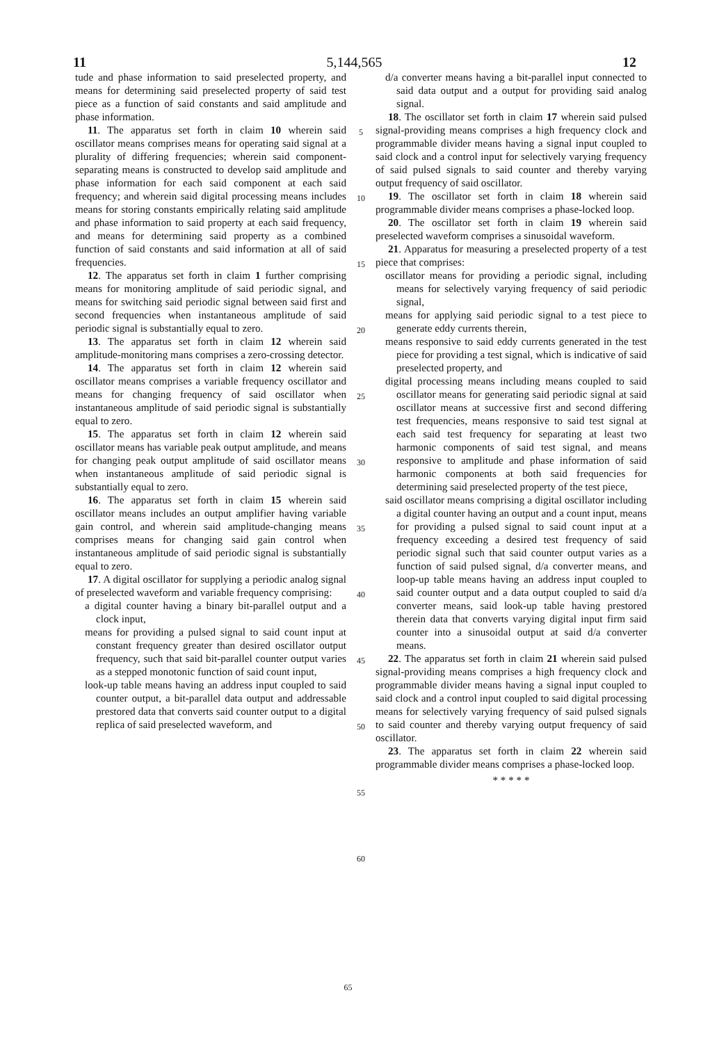11 5,144,565 12
tude and phase information to said preselected property, and means for determining said preselected property of said test piece as a function of said constants and said amplitude and phase information.
11. The apparatus set forth in claim 10 wherein said oscillator means comprises means for operating said signal at a plurality of differing frequencies; wherein said component-separating means is constructed to develop said amplitude and phase information for each said component at each said frequency; and wherein said digital processing means includes means for storing constants empirically relating said amplitude and phase information to said property at each said frequency, and means for determining said property as a combined function of said constants and said information at all of said frequencies.
12. The apparatus set forth in claim 1 further comprising means for monitoring amplitude of said periodic signal, and means for switching said periodic signal between said first and second frequencies when instantaneous amplitude of said periodic signal is substantially equal to zero.
13. The apparatus set forth in claim 12 wherein said amplitude-monitoring mans comprises a zero-crossing detector.
14. The apparatus set forth in claim 12 wherein said oscillator means comprises a variable frequency oscillator and means for changing frequency of said oscillator when instantaneous amplitude of said periodic signal is substantially equal to zero.
15. The apparatus set forth in claim 12 wherein said oscillator means has variable peak output amplitude, and means for changing peak output amplitude of said oscillator means when instantaneous amplitude of said periodic signal is substantially equal to zero.
16. The apparatus set forth in claim 15 wherein said oscillator means includes an output amplifier having variable gain control, and wherein said amplitude-changing means comprises means for changing said gain control when instantaneous amplitude of said periodic signal is substantially equal to zero.
17. A digital oscillator for supplying a periodic analog signal of preselected waveform and variable frequency comprising:
a digital counter having a binary bit-parallel output and a clock input,
means for providing a pulsed signal to said count input at constant frequency greater than desired oscillator output frequency, such that said bit-parallel counter output varies as a stepped monotonic function of said count input,
look-up table means having an address input coupled to said counter output, a bit-parallel data output and addressable prestored data that converts said counter output to a digital replica of said preselected waveform, and
5
10
15
20
25
30
35
40
45
50
55
60
d/a converter means having a bit-parallel input connected to said data output and a output for providing said analog signal.
18. The oscillator set forth in claim 17 wherein said pulsed signal-providing means comprises a high frequency clock and programmable divider means having a signal input coupled to said clock and a control input for selectively varying frequency of said pulsed signals to said counter and thereby varying output frequency of said oscillator.
19. The oscillator set forth in claim 18 wherein said programmable divider means comprises a phase-locked loop.
20. The oscillator set forth in claim 19 wherein said preselected waveform comprises a sinusoidal waveform.
21. Apparatus for measuring a preselected property of a test piece that comprises:
oscillator means for providing a periodic signal, including means for selectively varying frequency of said periodic signal,
means for applying said periodic signal to a test piece to generate eddy currents therein,
means responsive to said eddy currents generated in the test piece for providing a test signal, which is indicative of said preselected property, and
digital processing means including means coupled to said oscillator means for generating said periodic signal at said oscillator means at successive first and second differing test frequencies, means responsive to said test signal at each said test frequency for separating at least two harmonic components of said test signal, and means responsive to amplitude and phase information of said harmonic components at both said frequencies for determining said preselected property of the test piece,
said oscillator means comprising a digital oscillator including a digital counter having an output and a count input, means for providing a pulsed signal to said count input at a frequency exceeding a desired test frequency of said periodic signal such that said counter output varies as a function of said pulsed signal, d/a converter means, and loop-up table means having an address input coupled to said counter output and a data output coupled to said d/a converter means, said look-up table having prestored therein data that converts varying digital input firm said counter into a sinusoidal output at said d/a converter means.
22. The apparatus set forth in claim 21 wherein said pulsed signal-providing means comprises a high frequency clock and programmable divider means having a signal input coupled to said clock and a control input coupled to said digital processing means for selectively varying frequency of said pulsed signals to said counter and thereby varying output frequency of said oscillator.
23. The apparatus set forth in claim 22 wherein said programmable divider means comprises a phase-locked loop.
* * * * *
65